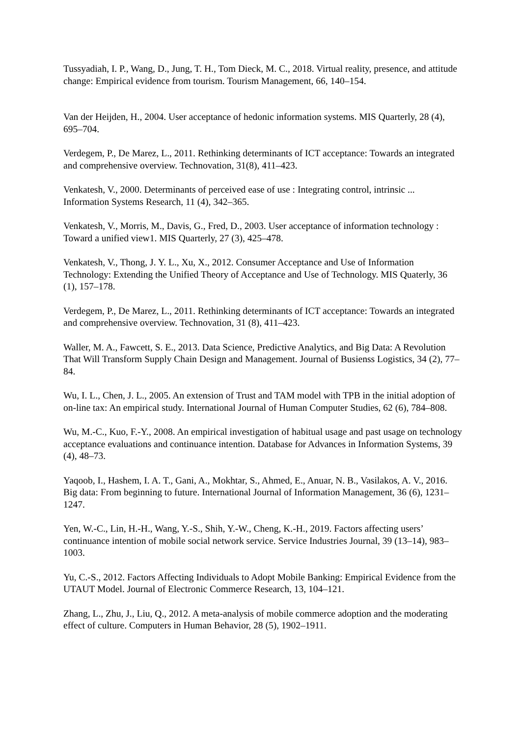Tussyadiah, I. P., Wang, D., Jung, T. H., Tom Dieck, M. C., 2018. Virtual reality, presence, and attitude change: Empirical evidence from tourism. Tourism Management, 66, 140–154.
Van der Heijden, H., 2004. User acceptance of hedonic information systems. MIS Quarterly, 28 (4), 695–704.
Verdegem, P., De Marez, L., 2011. Rethinking determinants of ICT acceptance: Towards an integrated and comprehensive overview. Technovation, 31(8), 411–423.
Venkatesh, V., 2000. Determinants of perceived ease of use : Integrating control, intrinsic ... Information Systems Research, 11 (4), 342–365.
Venkatesh, V., Morris, M., Davis, G., Fred, D., 2003. User acceptance of information technology : Toward a unified view1. MIS Quarterly, 27 (3), 425–478.
Venkatesh, V., Thong, J. Y. L., Xu, X., 2012. Consumer Acceptance and Use of Information Technology: Extending the Unified Theory of Acceptance and Use of Technology. MIS Quaterly, 36 (1), 157–178.
Verdegem, P., De Marez, L., 2011. Rethinking determinants of ICT acceptance: Towards an integrated and comprehensive overview. Technovation, 31 (8), 411–423.
Waller, M. A., Fawcett, S. E., 2013. Data Science, Predictive Analytics, and Big Data: A Revolution That Will Transform Supply Chain Design and Management. Journal of Busienss Logistics, 34 (2), 77–84.
Wu, I. L., Chen, J. L., 2005. An extension of Trust and TAM model with TPB in the initial adoption of on-line tax: An empirical study. International Journal of Human Computer Studies, 62 (6), 784–808.
Wu, M.-C., Kuo, F.-Y., 2008. An empirical investigation of habitual usage and past usage on technology acceptance evaluations and continuance intention. Database for Advances in Information Systems, 39 (4), 48–73.
Yaqoob, I., Hashem, I. A. T., Gani, A., Mokhtar, S., Ahmed, E., Anuar, N. B., Vasilakos, A. V., 2016. Big data: From beginning to future. International Journal of Information Management, 36 (6), 1231–1247.
Yen, W.-C., Lin, H.-H., Wang, Y.-S., Shih, Y.-W., Cheng, K.-H., 2019. Factors affecting users’ continuance intention of mobile social network service. Service Industries Journal, 39 (13–14), 983–1003.
Yu, C.-S., 2012. Factors Affecting Individuals to Adopt Mobile Banking: Empirical Evidence from the UTAUT Model. Journal of Electronic Commerce Research, 13, 104–121.
Zhang, L., Zhu, J., Liu, Q., 2012. A meta-analysis of mobile commerce adoption and the moderating effect of culture. Computers in Human Behavior, 28 (5), 1902–1911.